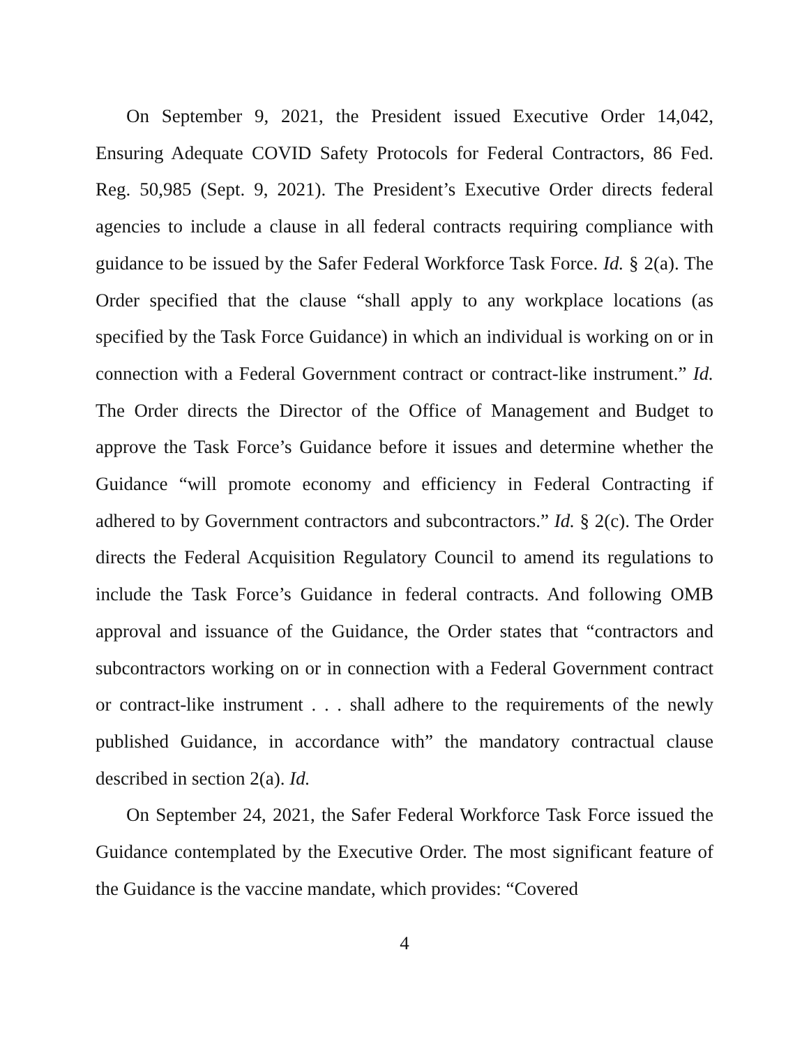On September 9, 2021, the President issued Executive Order 14,042, Ensuring Adequate COVID Safety Protocols for Federal Contractors, 86 Fed. Reg. 50,985 (Sept. 9, 2021). The President’s Executive Order directs federal agencies to include a clause in all federal contracts requiring compliance with guidance to be issued by the Safer Federal Workforce Task Force. Id. § 2(a). The Order specified that the clause “shall apply to any workplace locations (as specified by the Task Force Guidance) in which an individual is working on or in connection with a Federal Government contract or contract-like instrument.” Id. The Order directs the Director of the Office of Management and Budget to approve the Task Force’s Guidance before it issues and determine whether the Guidance “will promote economy and efficiency in Federal Contracting if adhered to by Government contractors and subcontractors.” Id. § 2(c). The Order directs the Federal Acquisition Regulatory Council to amend its regulations to include the Task Force’s Guidance in federal contracts. And following OMB approval and issuance of the Guidance, the Order states that “contractors and subcontractors working on or in connection with a Federal Government contract or contract-like instrument . . . shall adhere to the requirements of the newly published Guidance, in accordance with” the mandatory contractual clause described in section 2(a). Id.
On September 24, 2021, the Safer Federal Workforce Task Force issued the Guidance contemplated by the Executive Order. The most significant feature of the Guidance is the vaccine mandate, which provides: “Covered
4